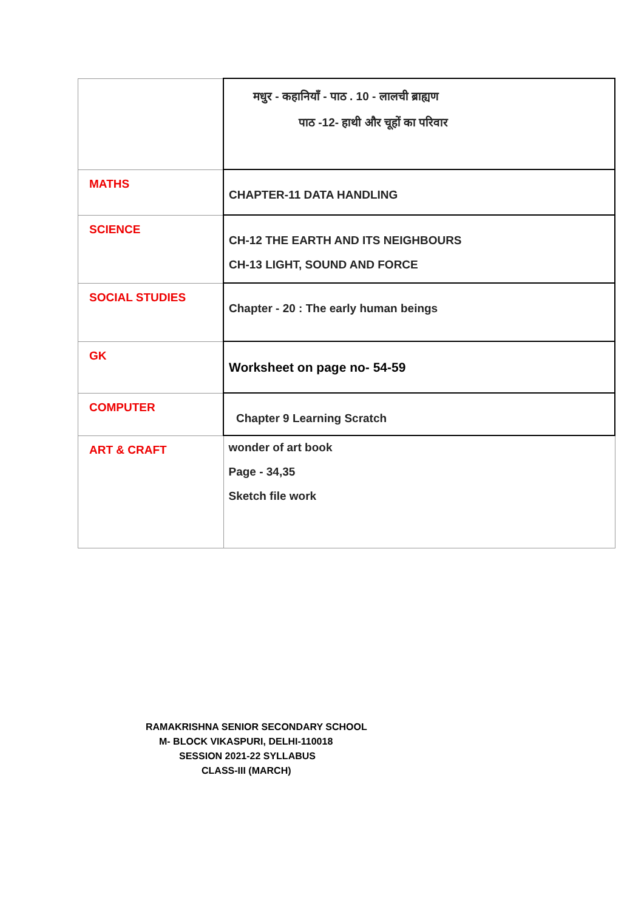| | मधुर - कहानियाँ - पाठ . 10 - लालची ब्राह्यण पाठ -12- हाथी और चूहों का परिवार |
| MATHS | CHAPTER-11 DATA HANDLING |
| SCIENCE | CH-12 THE EARTH AND ITS NEIGHBOURS CH-13 LIGHT, SOUND AND FORCE |
| SOCIAL STUDIES | Chapter - 20 : The early human beings |
| GK | Worksheet on page no- 54-59 |
| COMPUTER | Chapter 9 Learning Scratch |
| ART & CRAFT | wonder of art book Page - 34,35 Sketch file work |
RAMAKRISHNA SENIOR SECONDARY SCHOOL
M- BLOCK VIKASPURI, DELHI-110018
SESSION 2021-22 SYLLABUS
CLASS-III (MARCH)